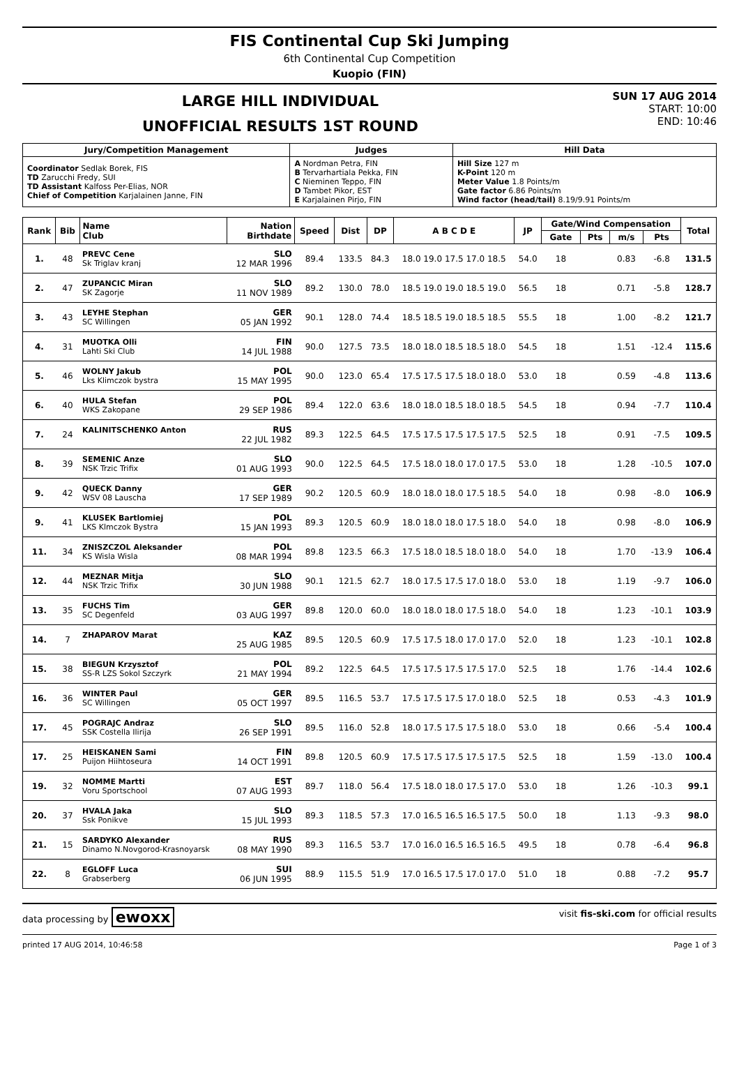FIS Continental Cup Ski Jumping
6th Continental Cup Competition
Kuopio (FIN)
LARGE HILL INDIVIDUAL
UNOFFICIAL RESULTS 1ST ROUND
SUN 17 AUG 2014
START: 10:00
END: 10:46
| Jury/Competition Management | Judges | Hill Data |
| --- | --- | --- |
| Coordinator Sedlak Borek, FIS TD Zarucchi Fredy, SUI TD Assistant Kalfoss Per-Elias, NOR Chief of Competition Karjalainen Janne, FIN | A Nordman Petra, FIN B Tervarhartiala Pekka, FIN C Nieminen Teppo, FIN D Tambet Pikor, EST E Karjalainen Pirjo, FIN | Hill Size 127 m K-Point 120 m Meter Value 1.8 Points/m Gate factor 6.86 Points/m Wind factor (head/tail) 8.19/9.91 Points/m |
| Rank | Bib | Name Club | Nation Birthdate | Speed | Dist | DP | A B C D E | JP | Gate/Wind Compensation | | | | Total |
| --- | --- | --- | --- | --- | --- | --- | --- | --- | --- | --- | --- | --- | --- |
| | | | | | | | | | Gate | Pts | m/s | Pts | |
| 1. | 48 | PREVC Cene Sk Triglav kranj | SLO 12 MAR 1996 | 89.4 | 133.5 | 84.3 | 18.0 19.0 17.5 17.0 18.5 | 54.0 | 18 | | 0.83 | -6.8 | 131.5 |
| 2. | 47 | ZUPANCIC Miran SK Zagorje | SLO 11 NOV 1989 | 89.2 | 130.0 | 78.0 | 18.5 19.0 19.0 18.5 19.0 | 56.5 | 18 | | 0.71 | -5.8 | 128.7 |
| 3. | 43 | LEYHE Stephan SC Willingen | GER 05 JAN 1992 | 90.1 | 128.0 | 74.4 | 18.5 18.5 19.0 18.5 18.5 | 55.5 | 18 | | 1.00 | -8.2 | 121.7 |
| 4. | 31 | MUOTKA Olli Lahti Ski Club | FIN 14 JUL 1988 | 90.0 | 127.5 | 73.5 | 18.0 18.0 18.5 18.5 18.0 | 54.5 | 18 | | 1.51 | -12.4 | 115.6 |
| 5. | 46 | WOLNY Jakub Lks Klimczok bystra | POL 15 MAY 1995 | 90.0 | 123.0 | 65.4 | 17.5 17.5 17.5 18.0 18.0 | 53.0 | 18 | | 0.59 | -4.8 | 113.6 |
| 6. | 40 | HULA Stefan WKS Zakopane | POL 29 SEP 1986 | 89.4 | 122.0 | 63.6 | 18.0 18.0 18.5 18.0 18.5 | 54.5 | 18 | | 0.94 | -7.7 | 110.4 |
| 7. | 24 | KALINITSCHENKO Anton | RUS 22 JUL 1982 | 89.3 | 122.5 | 64.5 | 17.5 17.5 17.5 17.5 17.5 | 52.5 | 18 | | 0.91 | -7.5 | 109.5 |
| 8. | 39 | SEMENIC Anze NSK Trzic Trifix | SLO 01 AUG 1993 | 90.0 | 122.5 | 64.5 | 17.5 18.0 18.0 17.0 17.5 | 53.0 | 18 | | 1.28 | -10.5 | 107.0 |
| 9. | 42 | QUECK Danny WSV 08 Lauscha | GER 17 SEP 1989 | 90.2 | 120.5 | 60.9 | 18.0 18.0 18.0 17.5 18.5 | 54.0 | 18 | | 0.98 | -8.0 | 106.9 |
| 9. | 41 | KLUSEK Bartlomiej LKS Klmczok Bystra | POL 15 JAN 1993 | 89.3 | 120.5 | 60.9 | 18.0 18.0 18.0 17.5 18.0 | 54.0 | 18 | | 0.98 | -8.0 | 106.9 |
| 11. | 34 | ZNISZCZOL Aleksander KS Wisla Wisla | POL 08 MAR 1994 | 89.8 | 123.5 | 66.3 | 17.5 18.0 18.5 18.0 18.0 | 54.0 | 18 | | 1.70 | -13.9 | 106.4 |
| 12. | 44 | MEZNAR Mitja NSK Trzic Trifix | SLO 30 JUN 1988 | 90.1 | 121.5 | 62.7 | 18.0 17.5 17.5 17.0 18.0 | 53.0 | 18 | | 1.19 | -9.7 | 106.0 |
| 13. | 35 | FUCHS Tim SC Degenfeld | GER 03 AUG 1997 | 89.8 | 120.0 | 60.0 | 18.0 18.0 18.0 17.5 18.0 | 54.0 | 18 | | 1.23 | -10.1 | 103.9 |
| 14. | 7 | ZHAPAROV Marat | KAZ 25 AUG 1985 | 89.5 | 120.5 | 60.9 | 17.5 17.5 18.0 17.0 17.0 | 52.0 | 18 | | 1.23 | -10.1 | 102.8 |
| 15. | 38 | BIEGUN Krzysztof SS-R LZS Sokol Szczyrk | POL 21 MAY 1994 | 89.2 | 122.5 | 64.5 | 17.5 17.5 17.5 17.5 17.0 | 52.5 | 18 | | 1.76 | -14.4 | 102.6 |
| 16. | 36 | WINTER Paul SC Willingen | GER 05 OCT 1997 | 89.5 | 116.5 | 53.7 | 17.5 17.5 17.5 17.0 18.0 | 52.5 | 18 | | 0.53 | -4.3 | 101.9 |
| 17. | 45 | POGRAJC Andraz SSK Costella Ilirija | SLO 26 SEP 1991 | 89.5 | 116.0 | 52.8 | 18.0 17.5 17.5 17.5 18.0 | 53.0 | 18 | | 0.66 | -5.4 | 100.4 |
| 17. | 25 | HEISKANEN Sami Puijon Hiihtoseura | FIN 14 OCT 1991 | 89.8 | 120.5 | 60.9 | 17.5 17.5 17.5 17.5 17.5 | 52.5 | 18 | | 1.59 | -13.0 | 100.4 |
| 19. | 32 | NOMME Martti Voru Sportschool | EST 07 AUG 1993 | 89.7 | 118.0 | 56.4 | 17.5 18.0 18.0 17.5 17.0 | 53.0 | 18 | | 1.26 | -10.3 | 99.1 |
| 20. | 37 | HVALA Jaka Ssk Ponikve | SLO 15 JUL 1993 | 89.3 | 118.5 | 57.3 | 17.0 16.5 16.5 16.5 17.5 | 50.0 | 18 | | 1.13 | -9.3 | 98.0 |
| 21. | 15 | SARDYKO Alexander Dinamo N.Novgorod-Krasnoyarsk | RUS 08 MAY 1990 | 89.3 | 116.5 | 53.7 | 17.0 16.0 16.5 16.5 16.5 | 49.5 | 18 | | 0.78 | -6.4 | 96.8 |
| 22. | 8 | EGLOFF Luca Grabserberg | SUI 06 JUN 1995 | 88.9 | 115.5 | 51.9 | 17.0 16.5 17.5 17.0 17.0 | 51.0 | 18 | | 0.88 | -7.2 | 95.7 |
data processing by ewoxx visit fis-ski.com for official results
printed 17 AUG 2014, 10:46:58 Page 1 of 3